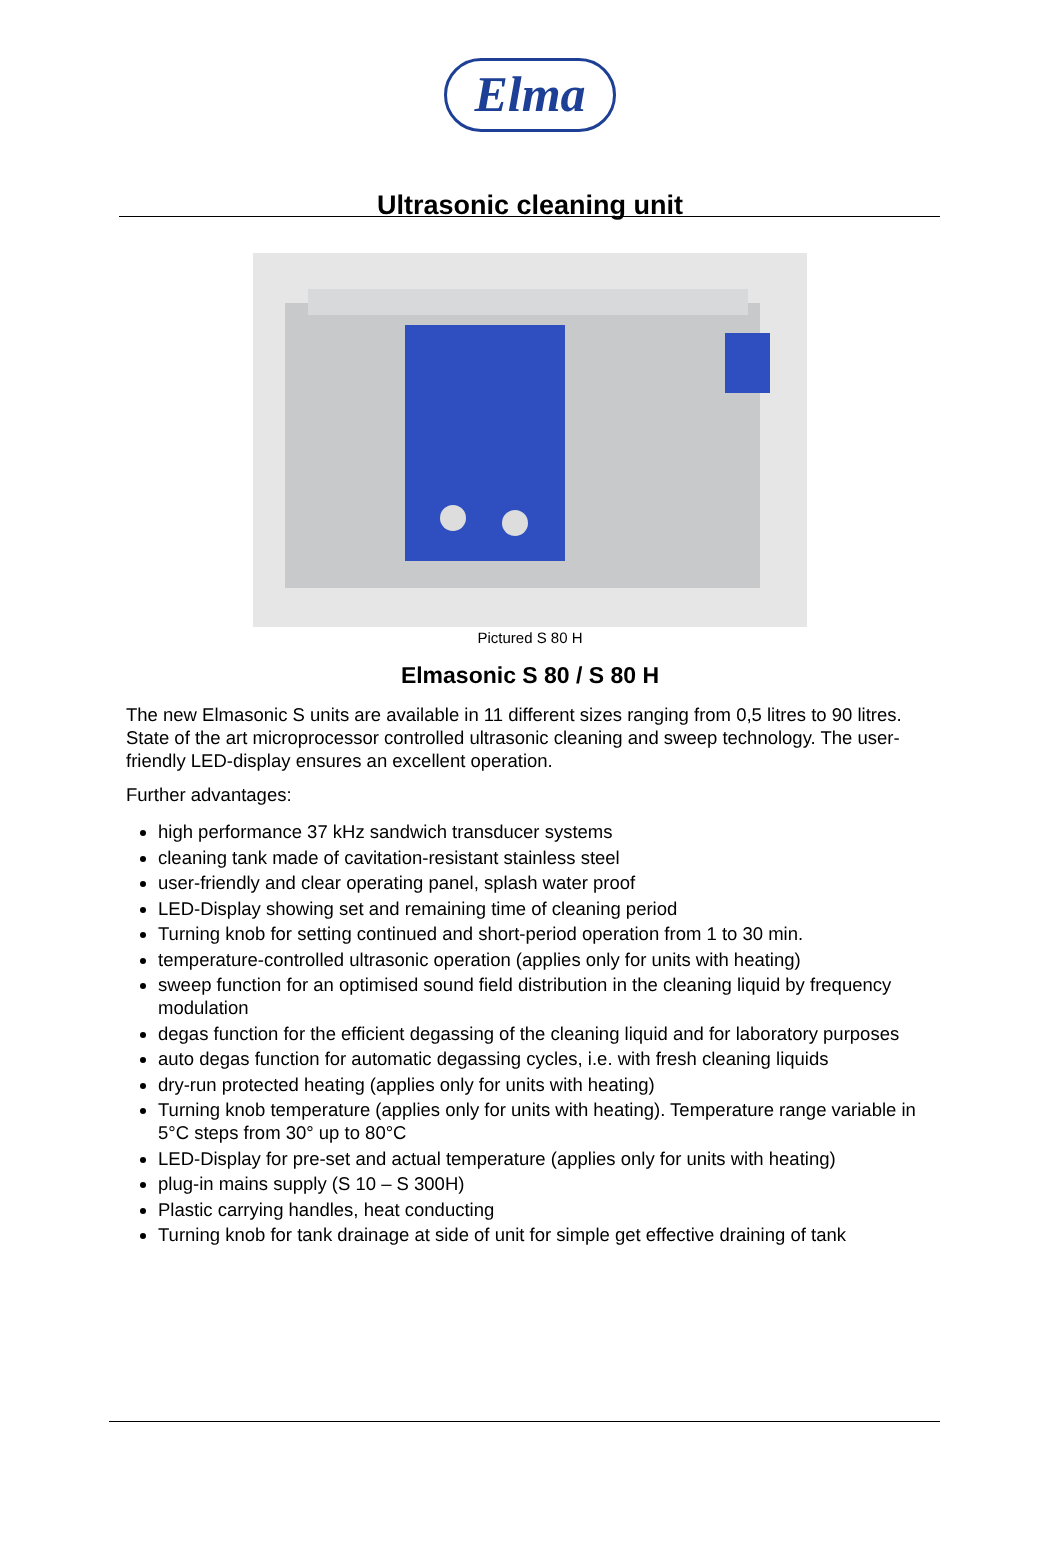Elma
Ultrasonic cleaning unit
Pictured S 80 H
Elmasonic S 80 / S 80 H
The new Elmasonic S units are available in 11 different sizes ranging from 0,5 litres to 90 litres. State of the art microprocessor controlled ultrasonic cleaning and sweep technology. The user-friendly LED-display ensures an excellent operation.
Further advantages:
high performance 37 kHz sandwich transducer systems
cleaning tank made of cavitation-resistant stainless steel
user-friendly and clear operating panel, splash water proof
LED-Display showing set and remaining time of cleaning period
Turning knob for setting continued and short-period operation from 1 to 30 min.
temperature-controlled ultrasonic operation (applies only for units with heating)
sweep function for an optimised sound field distribution in the cleaning liquid by frequency modulation
degas function for the efficient degassing of the cleaning liquid and for laboratory purposes
auto degas function for automatic degassing cycles, i.e. with fresh cleaning liquids
dry-run protected heating (applies only for units with heating)
Turning knob temperature (applies only for units with heating). Temperature range variable in 5°C steps from 30° up to 80°C
LED-Display for pre-set and actual temperature (applies only for units with heating)
plug-in mains supply (S 10 – S 300H)
Plastic carrying handles, heat conducting
Turning knob for tank drainage at side of unit for simple get effective draining of tank